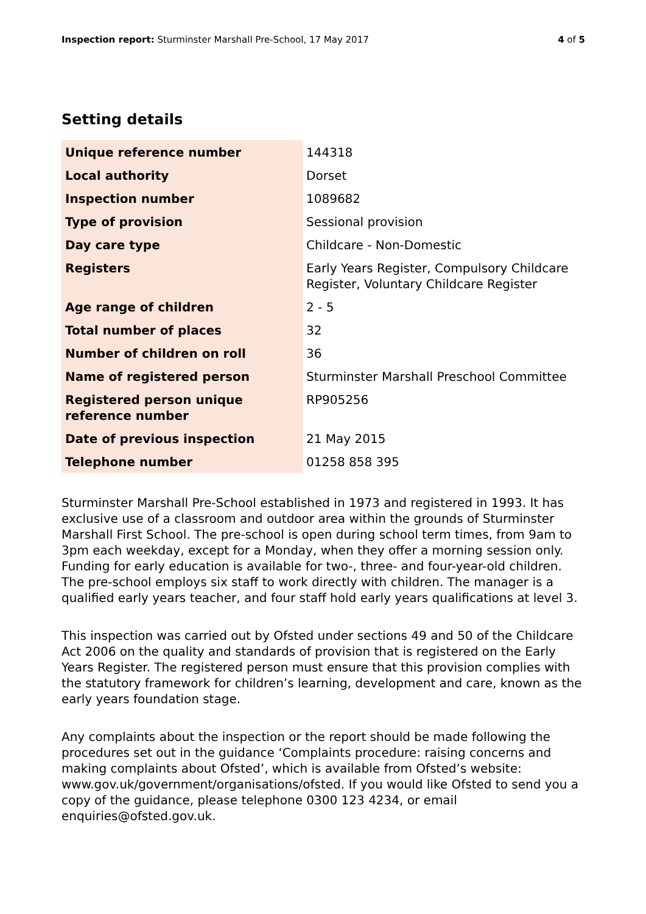Inspection report: Sturminster Marshall Pre-School, 17 May 2017
4 of 5
Setting details
| Unique reference number | 144318 |
| Local authority | Dorset |
| Inspection number | 1089682 |
| Type of provision | Sessional provision |
| Day care type | Childcare - Non-Domestic |
| Registers | Early Years Register, Compulsory Childcare Register, Voluntary Childcare Register |
| Age range of children | 2 - 5 |
| Total number of places | 32 |
| Number of children on roll | 36 |
| Name of registered person | Sturminster Marshall Preschool Committee |
| Registered person unique reference number | RP905256 |
| Date of previous inspection | 21 May 2015 |
| Telephone number | 01258 858 395 |
Sturminster Marshall Pre-School established in 1973 and registered in 1993. It has exclusive use of a classroom and outdoor area within the grounds of Sturminster Marshall First School. The pre-school is open during school term times, from 9am to 3pm each weekday, except for a Monday, when they offer a morning session only. Funding for early education is available for two-, three- and four-year-old children. The pre-school employs six staff to work directly with children. The manager is a qualified early years teacher, and four staff hold early years qualifications at level 3.
This inspection was carried out by Ofsted under sections 49 and 50 of the Childcare Act 2006 on the quality and standards of provision that is registered on the Early Years Register. The registered person must ensure that this provision complies with the statutory framework for children’s learning, development and care, known as the early years foundation stage.
Any complaints about the inspection or the report should be made following the procedures set out in the guidance ‘Complaints procedure: raising concerns and making complaints about Ofsted’, which is available from Ofsted’s website: www.gov.uk/government/organisations/ofsted. If you would like Ofsted to send you a copy of the guidance, please telephone 0300 123 4234, or email enquiries@ofsted.gov.uk.